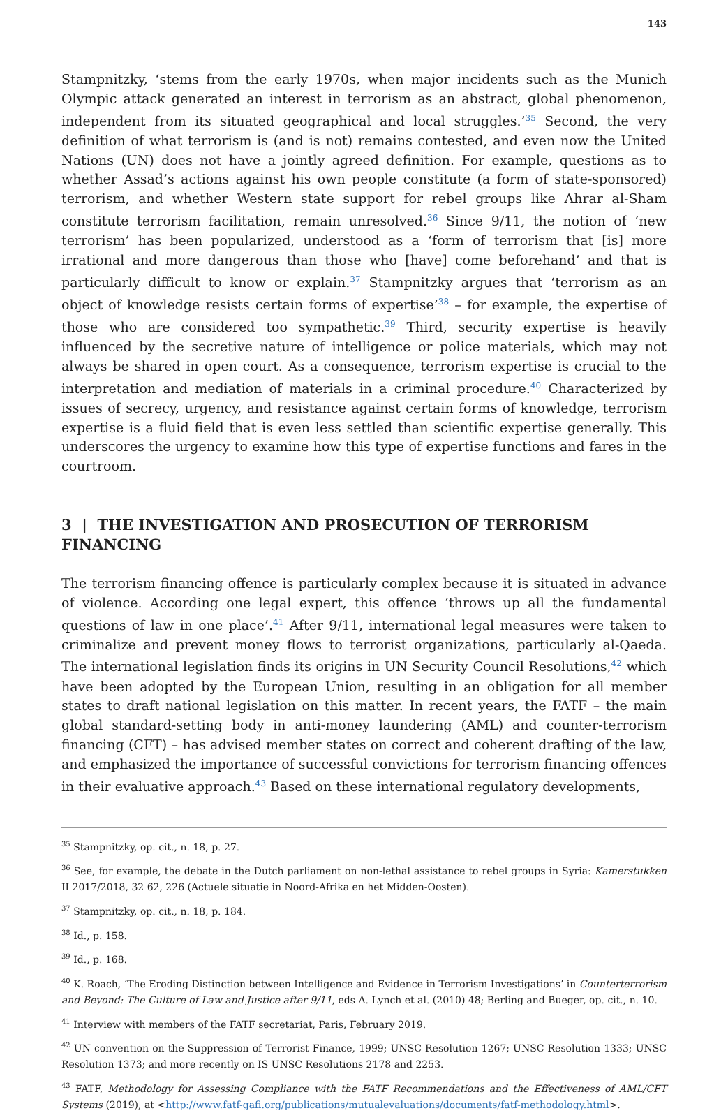143
Stampnitzky, ‘stems from the early 1970s, when major incidents such as the Munich Olympic attack generated an interest in terrorism as an abstract, global phenomenon, independent from its situated geographical and local struggles.’<sup>35</sup> Second, the very definition of what terrorism is (and is not) remains contested, and even now the United Nations (UN) does not have a jointly agreed definition. For example, questions as to whether Assad’s actions against his own people constitute (a form of state-sponsored) terrorism, and whether Western state support for rebel groups like Ahrar al-Sham constitute terrorism facilitation, remain unresolved.<sup>36</sup> Since 9/11, the notion of ‘new terrorism’ has been popularized, understood as a ‘form of terrorism that [is] more irrational and more dangerous than those who [have] come beforehand’ and that is particularly difficult to know or explain.<sup>37</sup> Stampnitzky argues that ‘terrorism as an object of knowledge resists certain forms of expertise’<sup>38</sup> – for example, the expertise of those who are considered too sympathetic.<sup>39</sup> Third, security expertise is heavily influenced by the secretive nature of intelligence or police materials, which may not always be shared in open court. As a consequence, terrorism expertise is crucial to the interpretation and mediation of materials in a criminal procedure.<sup>40</sup> Characterized by issues of secrecy, urgency, and resistance against certain forms of knowledge, terrorism expertise is a fluid field that is even less settled than scientific expertise generally. This underscores the urgency to examine how this type of expertise functions and fares in the courtroom.
3 | THE INVESTIGATION AND PROSECUTION OF TERRORISM FINANCING
The terrorism financing offence is particularly complex because it is situated in advance of violence. According one legal expert, this offence ‘throws up all the fundamental questions of law in one place’.<sup>41</sup> After 9/11, international legal measures were taken to criminalize and prevent money flows to terrorist organizations, particularly al-Qaeda. The international legislation finds its origins in UN Security Council Resolutions,<sup>42</sup> which have been adopted by the European Union, resulting in an obligation for all member states to draft national legislation on this matter. In recent years, the FATF – the main global standard-setting body in anti-money laundering (AML) and counter-terrorism financing (CFT) – has advised member states on correct and coherent drafting of the law, and emphasized the importance of successful convictions for terrorism financing offences in their evaluative approach.<sup>43</sup> Based on these international regulatory developments,
<sup>35</sup> Stampnitzky, op. cit., n. 18, p. 27.
<sup>36</sup> See, for example, the debate in the Dutch parliament on non-lethal assistance to rebel groups in Syria: Kamerstukken II 2017/2018, 32 62, 226 (Actuele situatie in Noord-Afrika en het Midden-Oosten).
<sup>37</sup> Stampnitzky, op. cit., n. 18, p. 184.
<sup>38</sup> Id., p. 158.
<sup>39</sup> Id., p. 168.
<sup>40</sup> K. Roach, ‘The Eroding Distinction between Intelligence and Evidence in Terrorism Investigations’ in Counterterrorism and Beyond: The Culture of Law and Justice after 9/11, eds A. Lynch et al. (2010) 48; Berling and Bueger, op. cit., n. 10.
<sup>41</sup> Interview with members of the FATF secretariat, Paris, February 2019.
<sup>42</sup> UN convention on the Suppression of Terrorist Finance, 1999; UNSC Resolution 1267; UNSC Resolution 1333; UNSC Resolution 1373; and more recently on IS UNSC Resolutions 2178 and 2253.
<sup>43</sup> FATF, Methodology for Assessing Compliance with the FATF Recommendations and the Effectiveness of AML/CFT Systems (2019), at <http://www.fatf-gafi.org/publications/mutualevaluations/documents/fatf-methodology.html>.